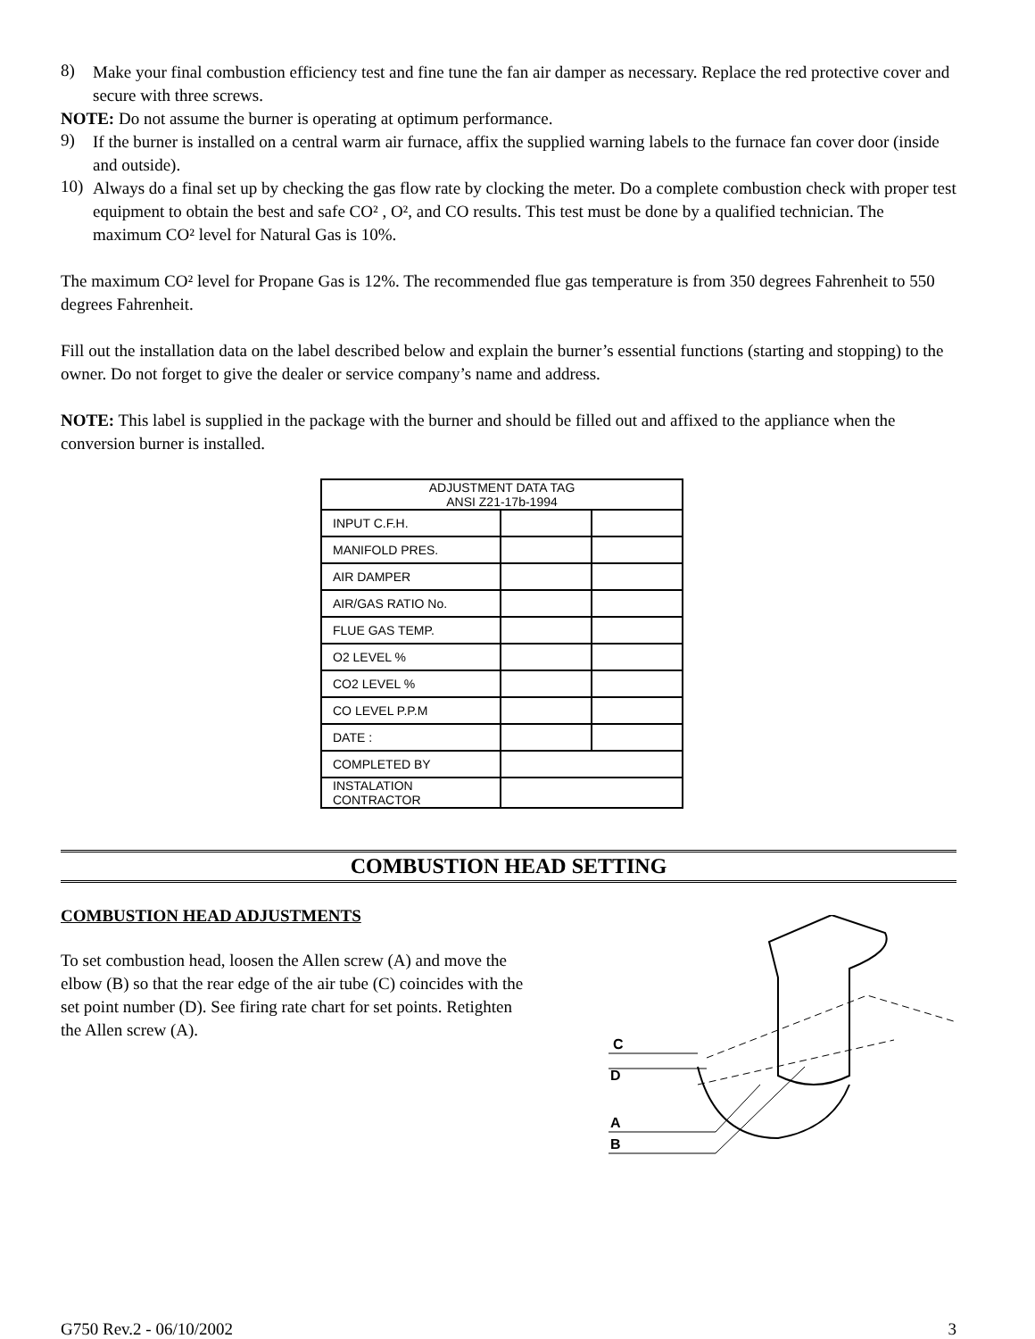8)
Make your final combustion efficiency test and fine tune the fan air damper as necessary. Replace the red protective cover and secure with three screws.
NOTE: Do not assume the burner is operating at optimum performance.
9)
If the burner is installed on a central warm air furnace, affix the supplied warning labels to the furnace fan cover door (inside and outside).
10)
Always do a final set up by checking the gas flow rate by clocking the meter. Do a complete combustion check with proper test equipment to obtain the best and safe CO² , O², and CO results. This test must be done by a qualified technician. The maximum CO² level for Natural Gas is 10%.
The maximum CO² level for Propane Gas is 12%. The recommended flue gas temperature is from 350 degrees Fahrenheit to 550 degrees Fahrenheit.
Fill out the installation data on the label described below and explain the burner’s essential functions (starting and stopping) to the owner. Do not forget to give the dealer or service company’s name and address.
NOTE: This label is supplied in the package with the burner and should be filled out and affixed to the appliance when the conversion burner is installed.
| ADJUSTMENT DATA TAG ANSI Z21-17b-1994 | | |
| --- | --- | --- |
| INPUT C.F.H. | | |
| MANIFOLD PRES. | | |
| AIR DAMPER | | |
| AIR/GAS RATIO No. | | |
| FLUE GAS TEMP. | | |
| O2 LEVEL % | | |
| CO2 LEVEL % | | |
| CO LEVEL P.P.M | | |
| DATE : | | |
| COMPLETED BY | | |
| INSTALATION CONTRACTOR | | |
COMBUSTION HEAD SETTING
COMBUSTION HEAD ADJUSTMENTS
To set combustion head, loosen the Allen screw (A) and move the elbow (B) so that the rear edge of the air tube (C) coincides with the set point number (D). See firing rate chart for set points. Retighten the Allen screw (A).
C
D
A
B
G750 Rev.2 - 06/10/2002 3